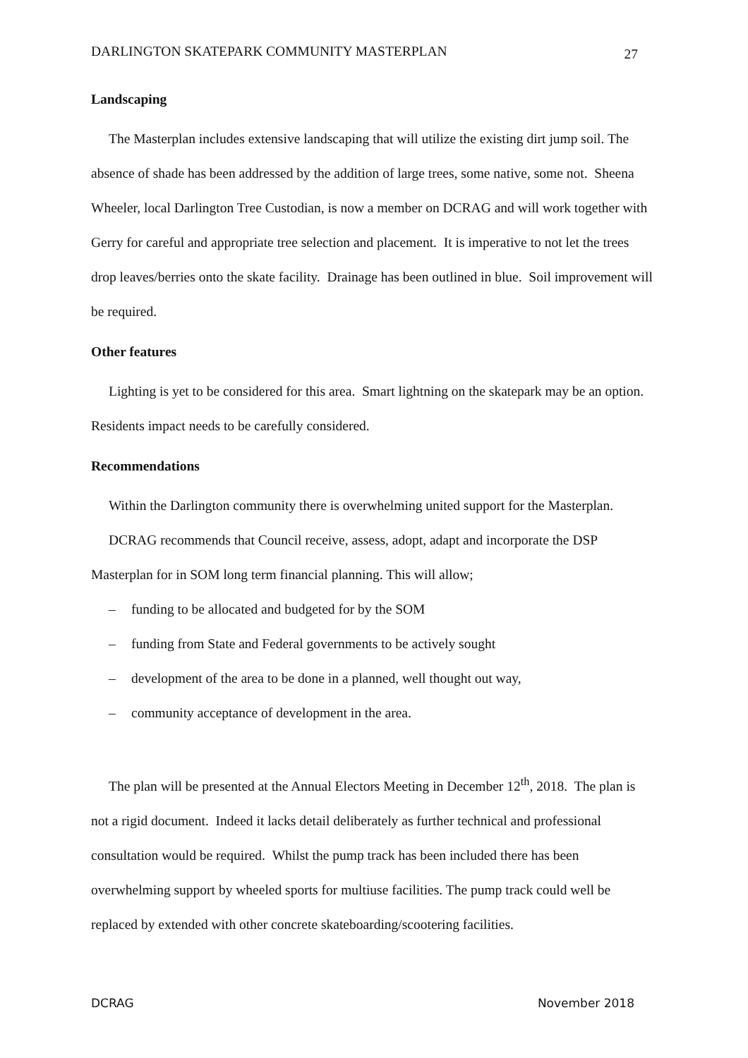DARLINGTON SKATEPARK COMMUNITY MASTERPLAN 27
Landscaping
The Masterplan includes extensive landscaping that will utilize the existing dirt jump soil. The absence of shade has been addressed by the addition of large trees, some native, some not. Sheena Wheeler, local Darlington Tree Custodian, is now a member on DCRAG and will work together with Gerry for careful and appropriate tree selection and placement. It is imperative to not let the trees drop leaves/berries onto the skate facility. Drainage has been outlined in blue. Soil improvement will be required.
Other features
Lighting is yet to be considered for this area. Smart lightning on the skatepark may be an option. Residents impact needs to be carefully considered.
Recommendations
Within the Darlington community there is overwhelming united support for the Masterplan.
DCRAG recommends that Council receive, assess, adopt, adapt and incorporate the DSP Masterplan for in SOM long term financial planning. This will allow;
– funding to be allocated and budgeted for by the SOM
– funding from State and Federal governments to be actively sought
– development of the area to be done in a planned, well thought out way,
– community acceptance of development in the area.
The plan will be presented at the Annual Electors Meeting in December 12<sup>th</sup>, 2018. The plan is not a rigid document. Indeed it lacks detail deliberately as further technical and professional consultation would be required. Whilst the pump track has been included there has been overwhelming support by wheeled sports for multiuse facilities. The pump track could well be replaced by extended with other concrete skateboarding/scootering facilities.
DCRAG November 2018